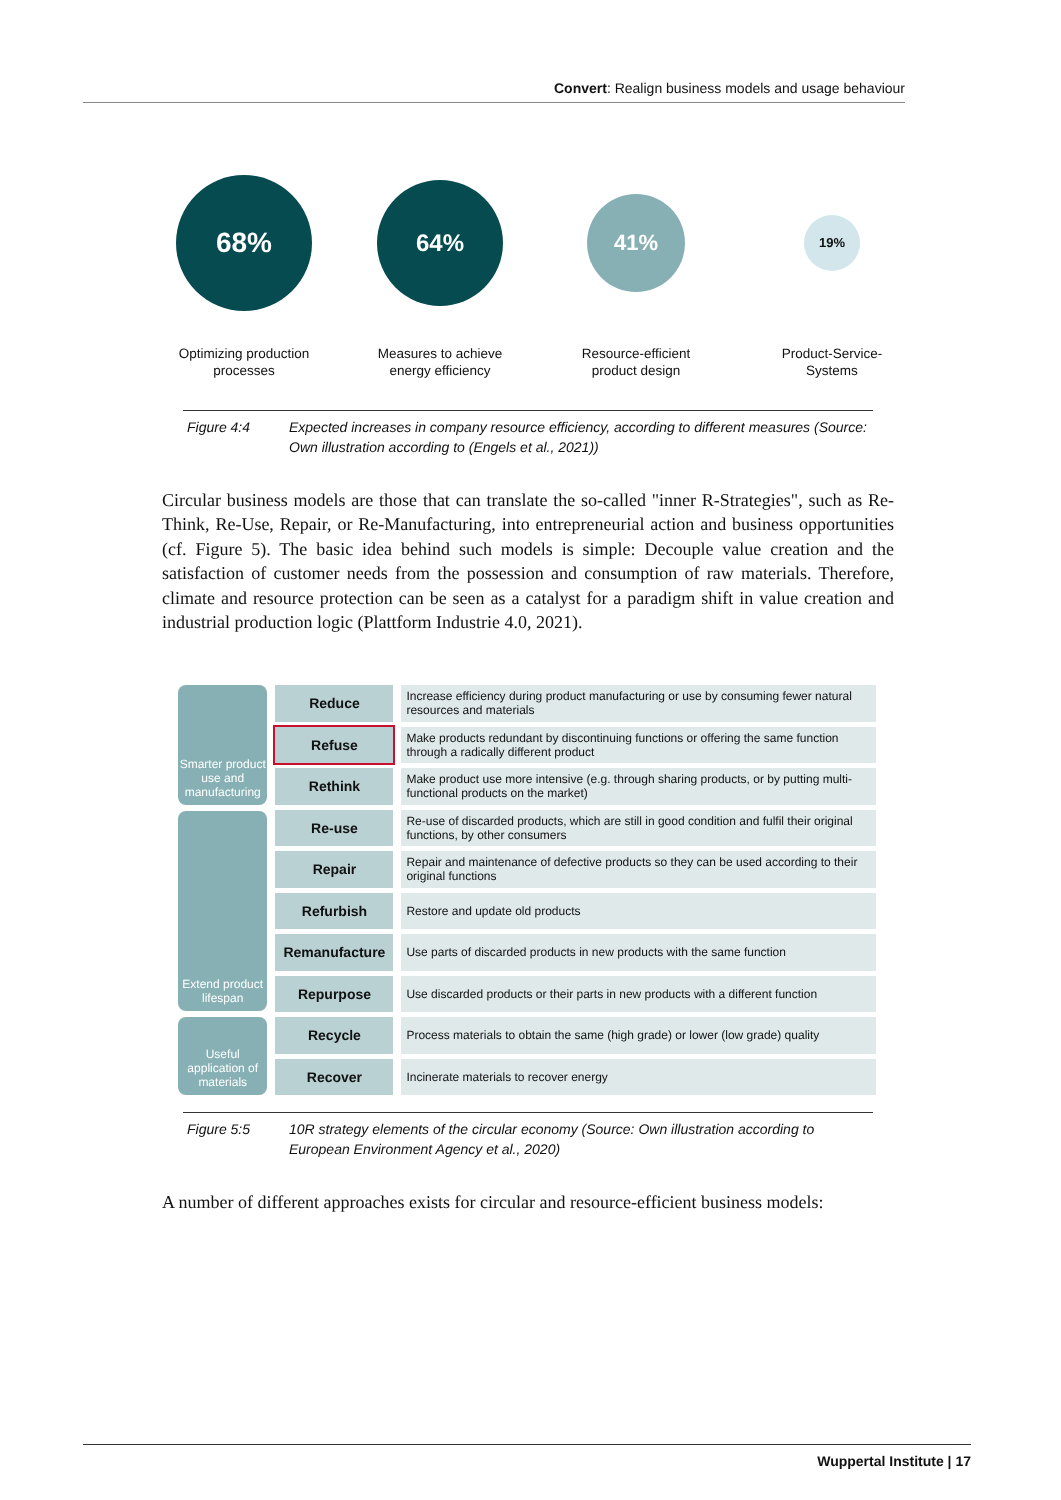Convert: Realign business models and usage behaviour
68%
Optimizing production
processes
64%
Measures to achieve
energy efficiency
41%
Resource-efficient
product design
19%
Product-Service-
Systems
Figure 4:4 Expected increases in company resource efficiency, according to different measures (Source: Own illustration according to (Engels et al., 2021))
Circular business models are those that can translate the so-called "inner R-Strategies", such as Re-Think, Re-Use, Repair, or Re-Manufacturing, into entrepreneurial action and business opportunities (cf. Figure 5). The basic idea behind such models is simple: Decouple value creation and the satisfaction of customer needs from the possession and consumption of raw materials. Therefore, climate and resource protection can be seen as a catalyst for a paradigm shift in value creation and industrial production logic (Plattform Industrie 4.0, 2021).
Smarter product use and manufacturing
Extend product lifespan
Useful application of materials
| Reduce | Increase efficiency during product manufacturing or use by consuming fewer natural resources and materials |
| Refuse | Make products redundant by discontinuing functions or offering the same function through a radically different product |
| Rethink | Make product use more intensive (e.g. through sharing products, or by putting multi-functional products on the market) |
| Re-use | Re-use of discarded products, which are still in good condition and fulfil their original functions, by other consumers |
| Repair | Repair and maintenance of defective products so they can be used according to their original functions |
| Refurbish | Restore and update old products |
| Remanufacture | Use parts of discarded products in new products with the same function |
| Repurpose | Use discarded products or their parts in new products with a different function |
| Recycle | Process materials to obtain the same (high grade) or lower (low grade) quality |
| Recover | Incinerate materials to recover energy |
Figure 5:5 10R strategy elements of the circular economy (Source: Own illustration according to European Environment Agency et al., 2020)
A number of different approaches exists for circular and resource-efficient business models:
Wuppertal Institute | 17